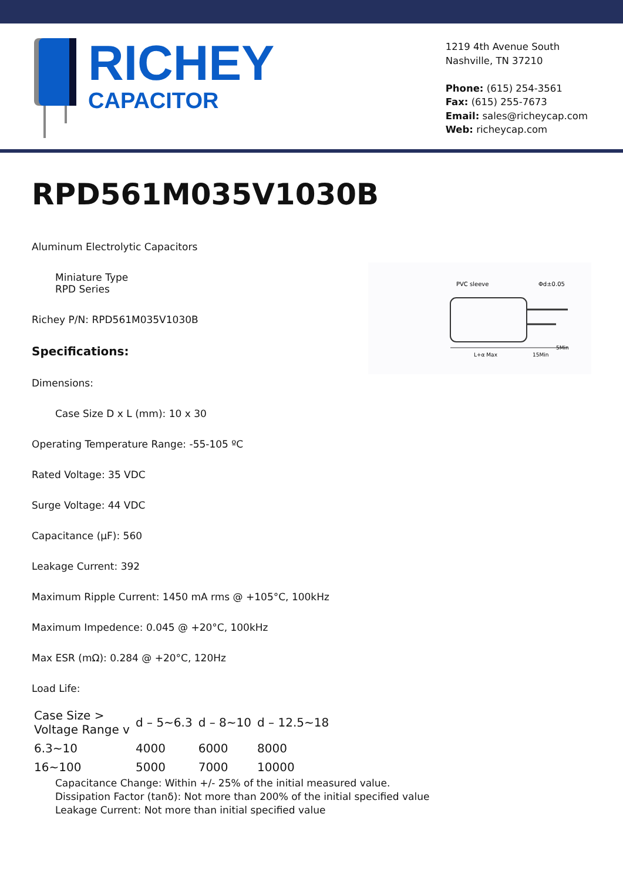RICHEY
CAPACITOR
1219 4th Avenue South
Nashville, TN 37210
Phone: (615) 254-3561
Fax: (615) 255-7673
Email: sales@richeycap.com
Web: richeycap.com
RPD561M035V1030B
PVC sleeve
Φd±0.05
L+α Max
15Min
5Min
Aluminum Electrolytic Capacitors
Miniature Type
RPD Series
Richey P/N: RPD561M035V1030B
Specifications:
Dimensions:
Case Size D x L (mm): 10 x 30
Operating Temperature Range: -55-105 ºC
Rated Voltage: 35 VDC
Surge Voltage: 44 VDC
Capacitance (µF): 560
Leakage Current: 392
Maximum Ripple Current: 1450 mA rms @ +105°C, 100kHz
Maximum Impedence: 0.045 @ +20°C, 100kHz
Max ESR (mΩ): 0.284 @ +20°C, 120Hz
Load Life:
| Case Size > Voltage Range v | d – 5~6.3 | d – 8~10 | d – 12.5~18 |
| 6.3~10 | 4000 | 6000 | 8000 |
| 16~100 | 5000 | 7000 | 10000 |
Capacitance Change: Within +/- 25% of the initial measured value.
Dissipation Factor (tanδ): Not more than 200% of the initial specified value
Leakage Current: Not more than initial specified value